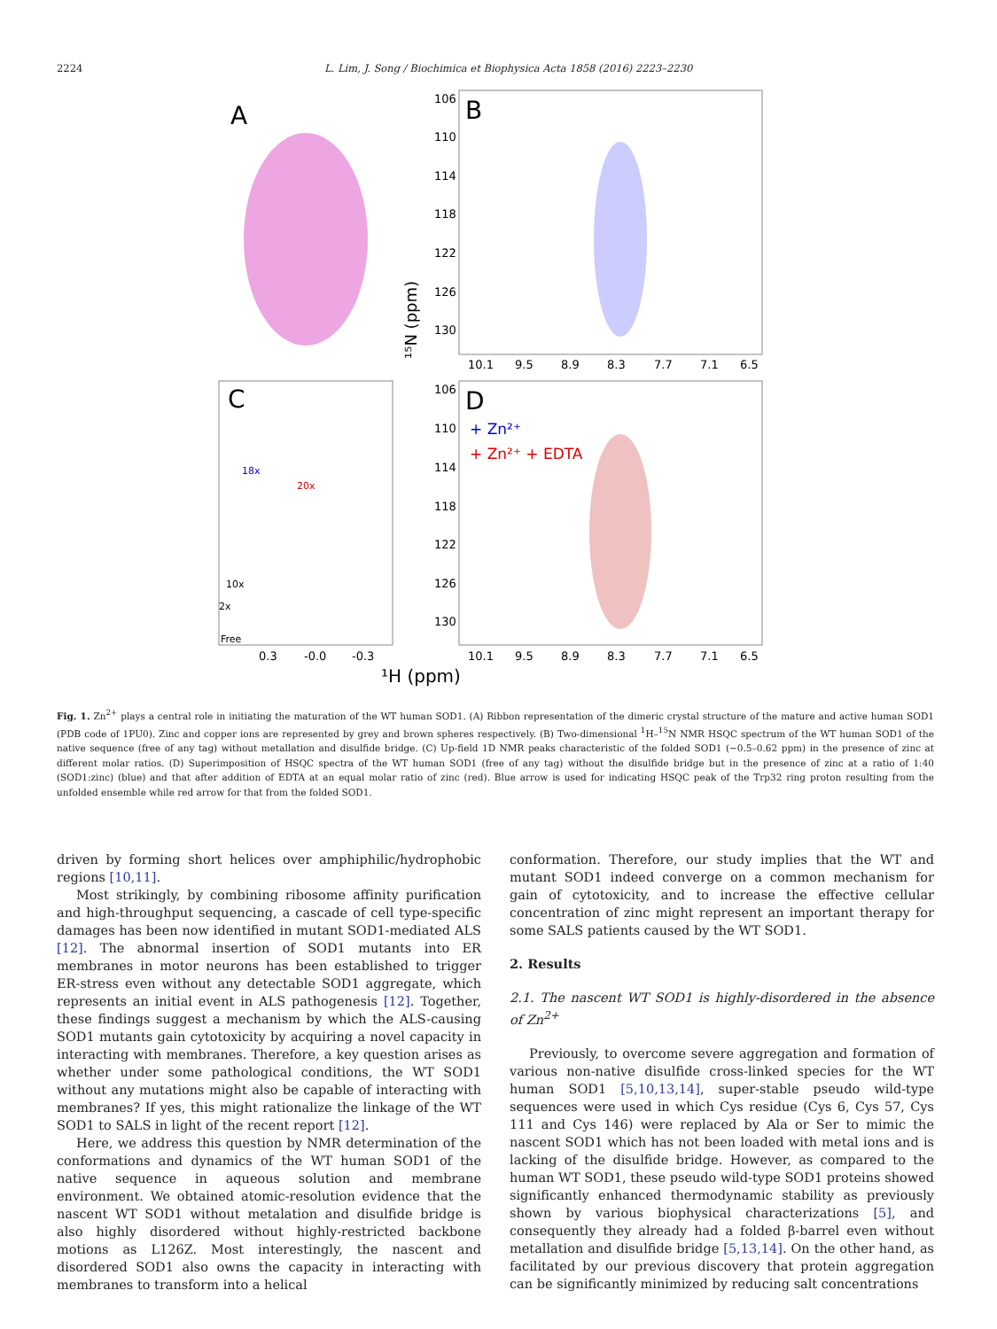2224 L. Lim, J. Song / Biochimica et Biophysica Acta 1858 (2016) 2223–2230
A
B
106
110
114
118
122
126
130
10.1
9.5
8.9
8.3
7.7
7.1
6.5
C
18x
20x
10x
2x
Free
0.3
-0.0
-0.3
D
+ Zn²⁺
+ Zn²⁺ + EDTA
106
110
114
118
122
126
130
10.1
9.5
8.9
8.3
7.7
7.1
6.5
¹⁵N (ppm)
¹H (ppm)
Fig. 1. Zn<sup>2+</sup> plays a central role in initiating the maturation of the WT human SOD1. (A) Ribbon representation of the dimeric crystal structure of the mature and active human SOD1 (PDB code of 1PU0). Zinc and copper ions are represented by grey and brown spheres respectively. (B) Two-dimensional <sup>1</sup>H–<sup>15</sup>N NMR HSQC spectrum of the WT human SOD1 of the native sequence (free of any tag) without metallation and disulfide bridge. (C) Up-field 1D NMR peaks characteristic of the folded SOD1 (−0.5–0.62 ppm) in the presence of zinc at different molar ratios. (D) Superimposition of HSQC spectra of the WT human SOD1 (free of any tag) without the disulfide bridge but in the presence of zinc at a ratio of 1:40 (SOD1:zinc) (blue) and that after addition of EDTA at an equal molar ratio of zinc (red). Blue arrow is used for indicating HSQC peak of the Trp32 ring proton resulting from the unfolded ensemble while red arrow for that from the folded SOD1.
driven by forming short helices over amphiphilic/hydrophobic regions [10,11].
Most strikingly, by combining ribosome affinity purification and high-throughput sequencing, a cascade of cell type-specific damages has been now identified in mutant SOD1-mediated ALS [12]. The abnormal insertion of SOD1 mutants into ER membranes in motor neurons has been established to trigger ER-stress even without any detectable SOD1 aggregate, which represents an initial event in ALS pathogenesis [12]. Together, these findings suggest a mechanism by which the ALS-causing SOD1 mutants gain cytotoxicity by acquiring a novel capacity in interacting with membranes. Therefore, a key question arises as whether under some pathological conditions, the WT SOD1 without any mutations might also be capable of interacting with membranes? If yes, this might rationalize the linkage of the WT SOD1 to SALS in light of the recent report [12].
Here, we address this question by NMR determination of the conformations and dynamics of the WT human SOD1 of the native sequence in aqueous solution and membrane environment. We obtained atomic-resolution evidence that the nascent WT SOD1 without metalation and disulfide bridge is also highly disordered without highly-restricted backbone motions as L126Z. Most interestingly, the nascent and disordered SOD1 also owns the capacity in interacting with membranes to transform into a helical
conformation. Therefore, our study implies that the WT and mutant SOD1 indeed converge on a common mechanism for gain of cytotoxicity, and to increase the effective cellular concentration of zinc might represent an important therapy for some SALS patients caused by the WT SOD1.
2. Results
2.1. The nascent WT SOD1 is highly-disordered in the absence of Zn<sup>2+</sup>
Previously, to overcome severe aggregation and formation of various non-native disulfide cross-linked species for the WT human SOD1 [5,10,13,14], super-stable pseudo wild-type sequences were used in which Cys residue (Cys 6, Cys 57, Cys 111 and Cys 146) were replaced by Ala or Ser to mimic the nascent SOD1 which has not been loaded with metal ions and is lacking of the disulfide bridge. However, as compared to the human WT SOD1, these pseudo wild-type SOD1 proteins showed significantly enhanced thermodynamic stability as previously shown by various biophysical characterizations [5], and consequently they already had a folded β-barrel even without metallation and disulfide bridge [5,13,14]. On the other hand, as facilitated by our previous discovery that protein aggregation can be significantly minimized by reducing salt concentrations